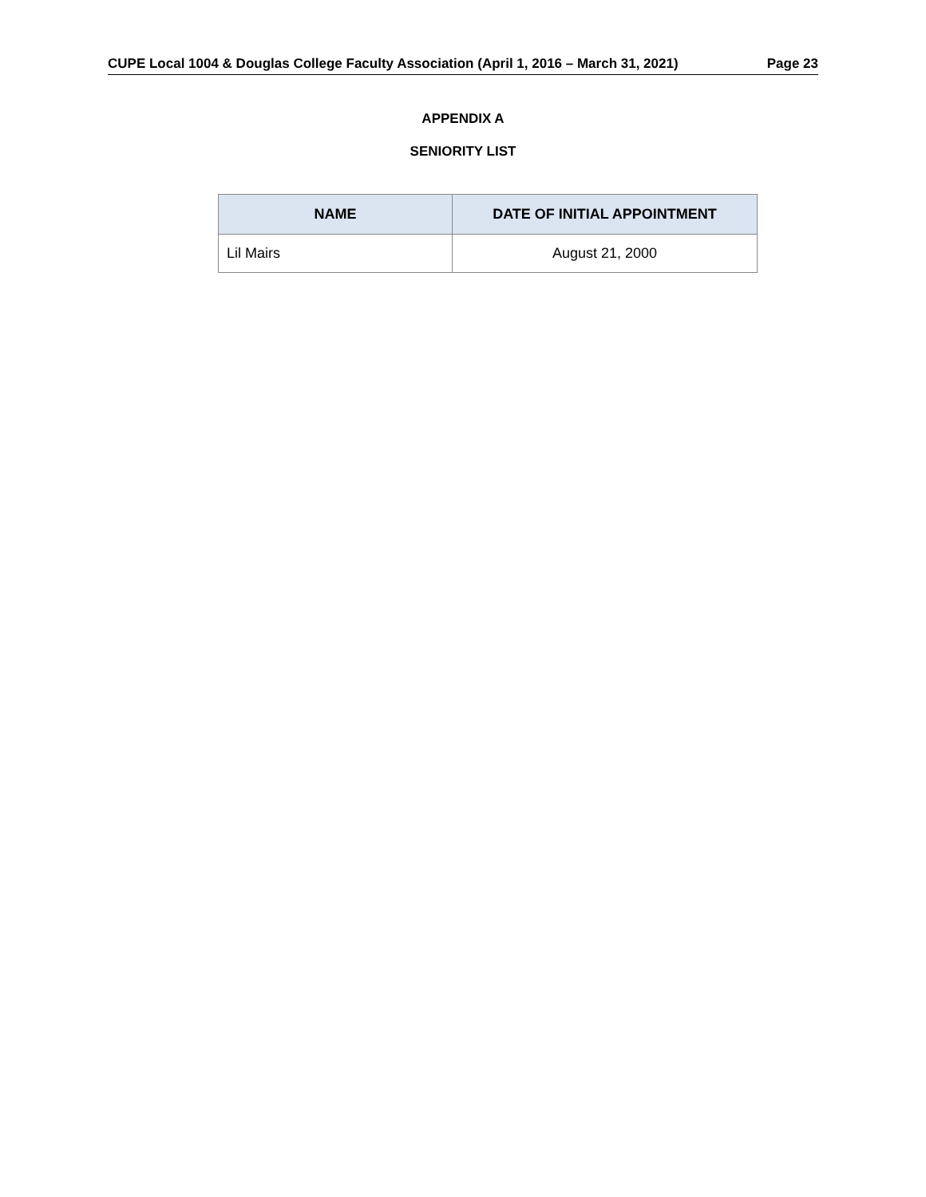CUPE Local 1004 & Douglas College Faculty Association (April 1, 2016 – March 31, 2021) Page 23
APPENDIX A
SENIORITY LIST
| NAME | DATE OF INITIAL APPOINTMENT |
| --- | --- |
| Lil Mairs | August 21, 2000 |